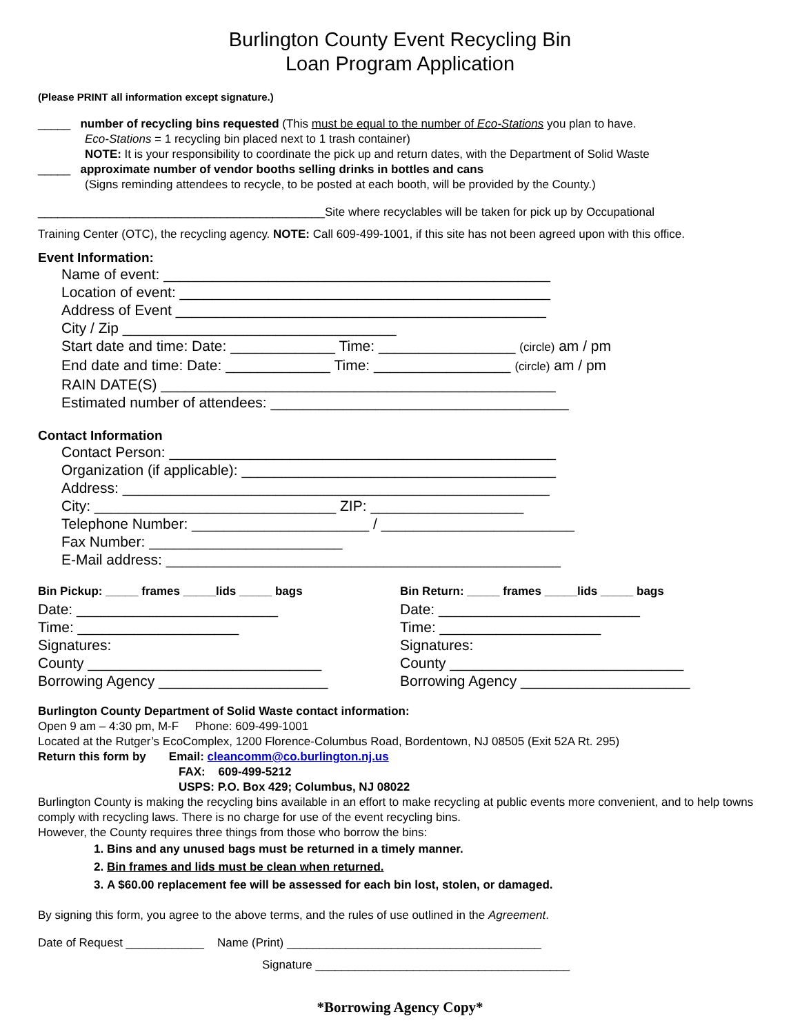Burlington County Event Recycling Bin
Loan Program Application
(Please PRINT all information except signature.)
_____ number of recycling bins requested (This must be equal to the number of Eco-Stations you plan to have.
Eco-Stations = 1 recycling bin placed next to 1 trash container)
NOTE: It is your responsibility to coordinate the pick up and return dates, with the Department of Solid Waste
_____ approximate number of vendor booths selling drinks in bottles and cans
(Signs reminding attendees to recycle, to be posted at each booth, will be provided by the County.)
____________________________________________Site where recyclables will be taken for pick up by Occupational
Training Center (OTC), the recycling agency. NOTE: Call 609-499-1001, if this site has not been agreed upon with this office.
Event Information:
Name of event: ________________________________________________
Location of event: ______________________________________________
Address of Event ______________________________________________
City / Zip __________________________________
Start date and time: Date: _____________ Time: _________________ (circle) am / pm
End date and time: Date: _____________ Time: _________________ (circle) am / pm
RAIN DATE(S) _________________________________________________
Estimated number of attendees: _____________________________________
Contact Information
Contact Person: ________________________________________________
Organization (if applicable): _______________________________________
Address: _____________________________________________________
City: ______________________________ ZIP: ___________________
Telephone Number: ______________________ / ________________________
Fax Number: ________________________
E-Mail address: _________________________________________________
Bin Pickup: _____ frames _____lids _____ bags
Date: _________________________
Time: ____________________
Signatures:
County _____________________________
Borrowing Agency _____________________
Bin Return: _____ frames _____lids _____ bags
Date: _________________________
Time: ____________________
Signatures:
County _____________________________
Borrowing Agency _____________________
Burlington County Department of Solid Waste contact information:
Open 9 am – 4:30 pm, M-F Phone: 609-499-1001
Located at the Rutger’s EcoComplex, 1200 Florence-Columbus Road, Bordentown, NJ 08505 (Exit 52A Rt. 295)
Return this form by Email: cleancomm@co.burlington.nj.us
FAX: 609-499-5212
USPS: P.O. Box 429; Columbus, NJ 08022
Burlington County is making the recycling bins available in an effort to make recycling at public events more convenient, and to help towns comply with recycling laws. There is no charge for use of the event recycling bins.
However, the County requires three things from those who borrow the bins:
1. Bins and any unused bags must be returned in a timely manner.
2. Bin frames and lids must be clean when returned.
3. A $60.00 replacement fee will be assessed for each bin lost, stolen, or damaged.
By signing this form, you agree to the above terms, and the rules of use outlined in the Agreement.
Date of Request ____________ Name (Print) _______________________________________
Signature _______________________________________
*Borrowing Agency Copy*